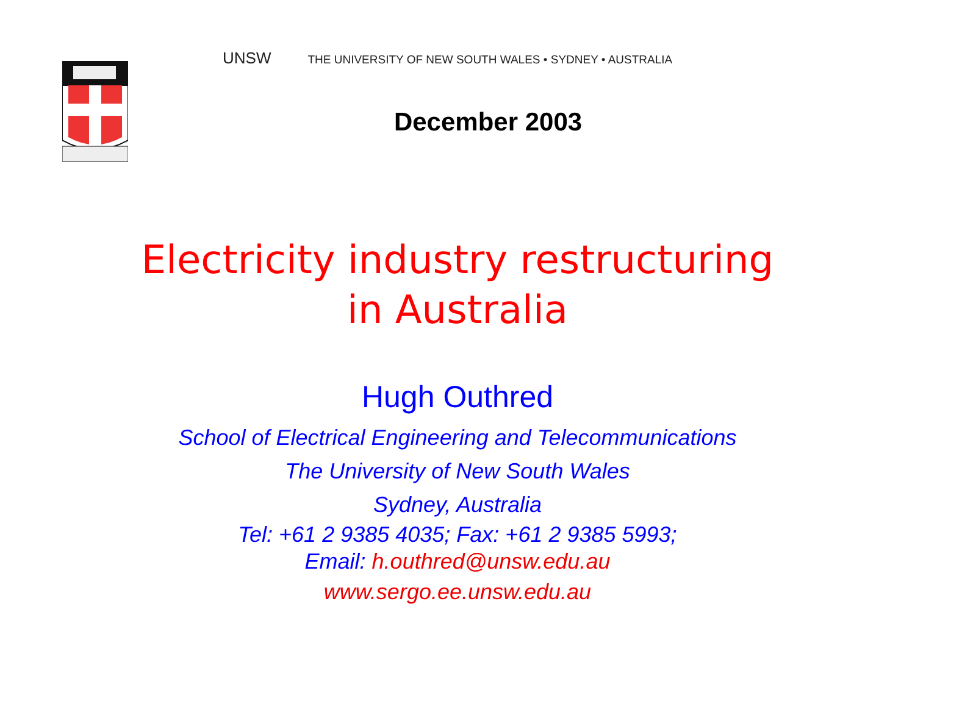UNSW THE UNIVERSITY OF NEW SOUTH WALES • SYDNEY • AUSTRALIA
December 2003
Electricity industry restructuring
in Australia
Hugh Outhred
School of Electrical Engineering and Telecommunications
The University of New South Wales
Sydney, Australia
Tel: +61 2 9385 4035; Fax: +61 2 9385 5993;
Email: h.outhred@unsw.edu.au
www.sergo.ee.unsw.edu.au